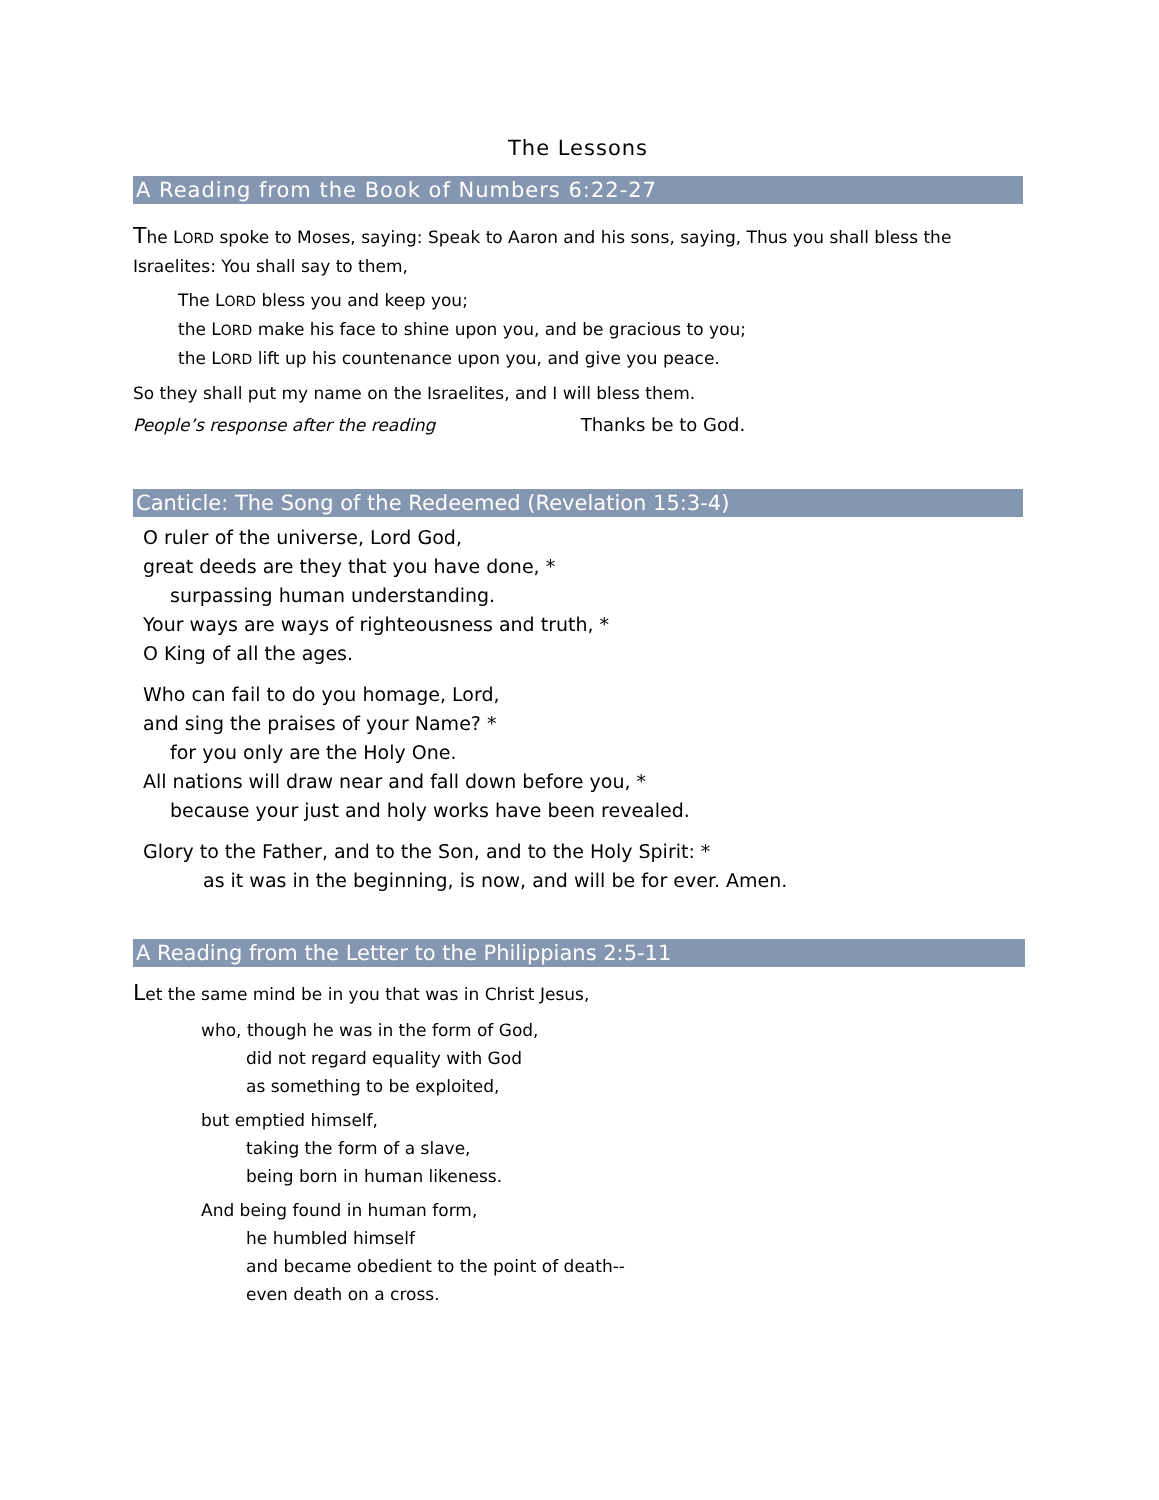The Lessons
A Reading from the Book of Numbers 6:22-27
The LORD spoke to Moses, saying: Speak to Aaron and his sons, saying, Thus you shall bless the Israelites: You shall say to them,
The LORD bless you and keep you;
the LORD make his face to shine upon you, and be gracious to you;
the LORD lift up his countenance upon you, and give you peace.
So they shall put my name on the Israelites, and I will bless them.
People’s response after the reading Thanks be to God.
Canticle: The Song of the Redeemed (Revelation 15:3-4)
O ruler of the universe, Lord God,
great deeds are they that you have done, *
surpassing human understanding.
Your ways are ways of righteousness and truth, *
O King of all the ages.
Who can fail to do you homage, Lord,
and sing the praises of your Name? *
for you only are the Holy One.
All nations will draw near and fall down before you, *
because your just and holy works have been revealed.
Glory to the Father, and to the Son, and to the Holy Spirit: *
as it was in the beginning, is now, and will be for ever. Amen.
A Reading from the Letter to the Philippians 2:5-11
Let the same mind be in you that was in Christ Jesus,
who, though he was in the form of God,
did not regard equality with God
as something to be exploited,
but emptied himself,
taking the form of a slave,
being born in human likeness.
And being found in human form,
he humbled himself
and became obedient to the point of death--
even death on a cross.